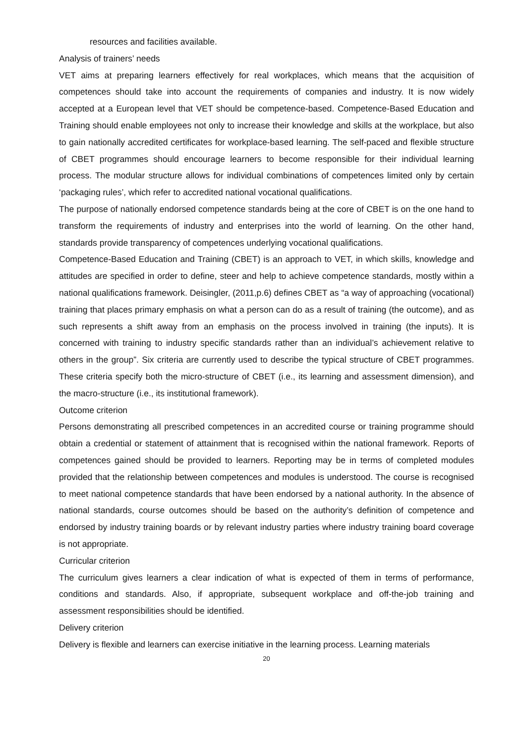resources and facilities available.
Analysis of trainers’ needs
VET aims at preparing learners effectively for real workplaces, which means that the acquisition of competences should take into account the requirements of companies and industry. It is now widely accepted at a European level that VET should be competence-based. Competence-Based Education and Training should enable employees not only to increase their knowledge and skills at the workplace, but also to gain nationally accredited certificates for workplace-based learning. The self-paced and flexible structure of CBET programmes should encourage learners to become responsible for their individual learning process. The modular structure allows for individual combinations of competences limited only by certain ‘packaging rules’, which refer to accredited national vocational qualifications.
The purpose of nationally endorsed competence standards being at the core of CBET is on the one hand to transform the requirements of industry and enterprises into the world of learning. On the other hand, standards provide transparency of competences underlying vocational qualifications.
Competence-Based Education and Training (CBET) is an approach to VET, in which skills, knowledge and attitudes are specified in order to define, steer and help to achieve competence standards, mostly within a national qualifications framework. Deisingler, (2011,p.6) defines CBET as “a way of approaching (vocational) training that places primary emphasis on what a person can do as a result of training (the outcome), and as such represents a shift away from an emphasis on the process involved in training (the inputs). It is concerned with training to industry specific standards rather than an individual’s achievement relative to others in the group”. Six criteria are currently used to describe the typical structure of CBET programmes. These criteria specify both the micro-structure of CBET (i.e., its learning and assessment dimension), and the macro-structure (i.e., its institutional framework).
Outcome criterion
Persons demonstrating all prescribed competences in an accredited course or training programme should obtain a credential or statement of attainment that is recognised within the national framework. Reports of competences gained should be provided to learners. Reporting may be in terms of completed modules provided that the relationship between competences and modules is understood. The course is recognised to meet national competence standards that have been endorsed by a national authority. In the absence of national standards, course outcomes should be based on the authority’s definition of competence and endorsed by industry training boards or by relevant industry parties where industry training board coverage is not appropriate.
Curricular criterion
The curriculum gives learners a clear indication of what is expected of them in terms of performance, conditions and standards. Also, if appropriate, subsequent workplace and off-the-job training and assessment responsibilities should be identified.
Delivery criterion
Delivery is flexible and learners can exercise initiative in the learning process. Learning materials
20